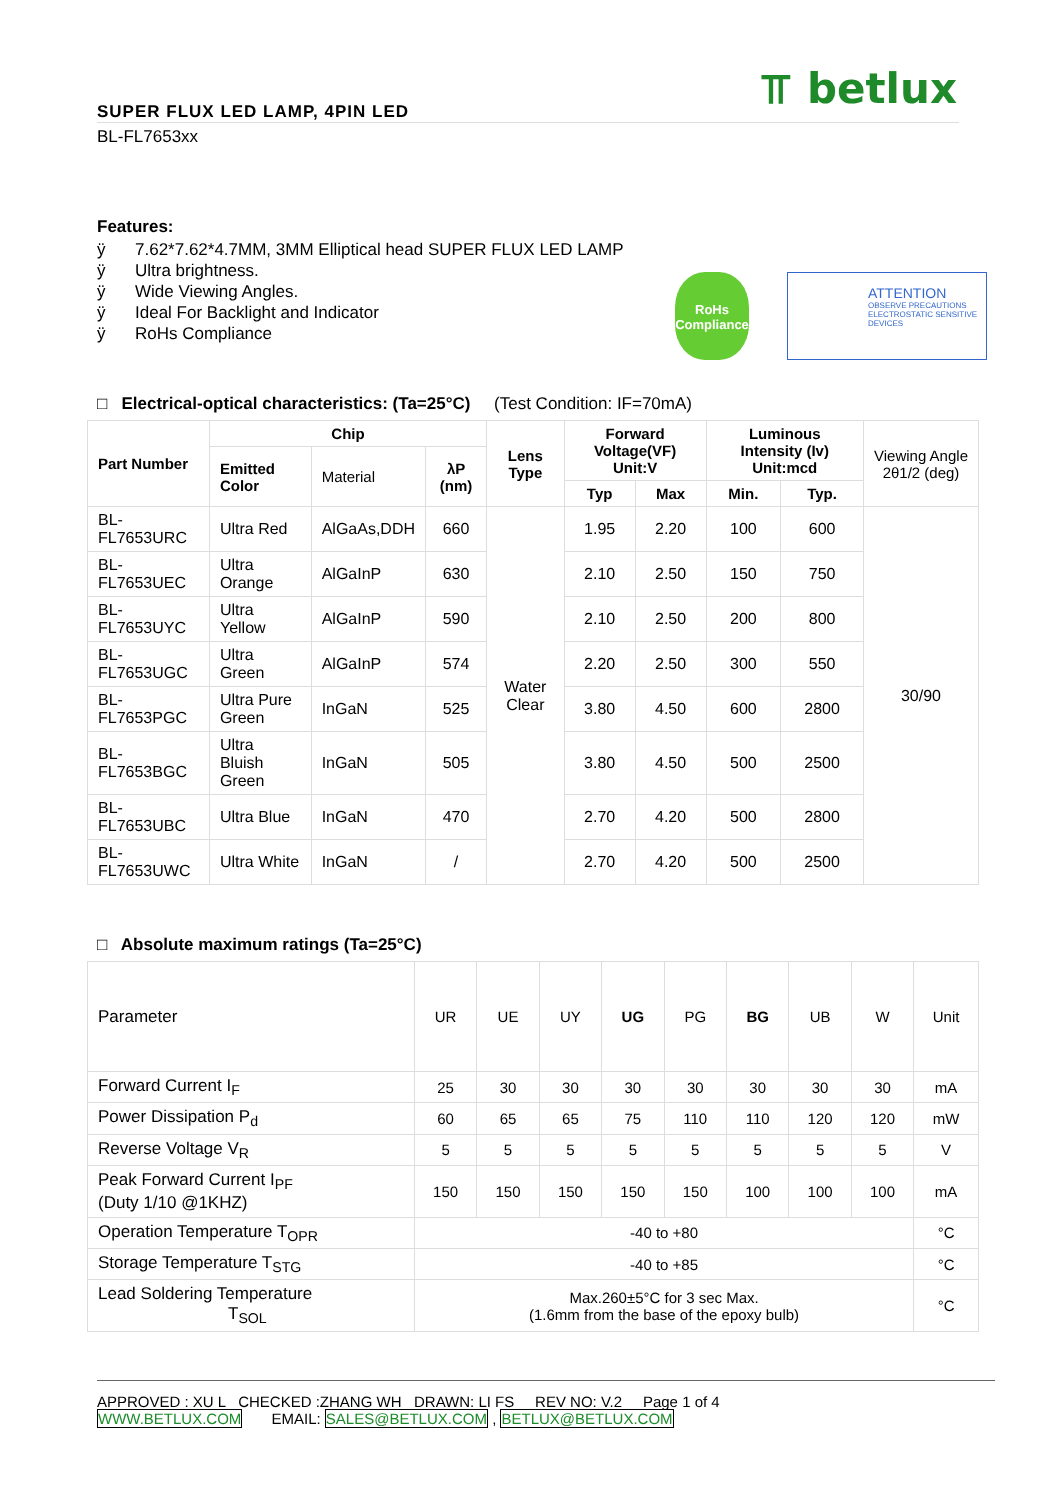⫪ betlux
SUPER FLUX LED LAMP, 4PIN LED
BL-FL7653xx
Features:
ÿ 7.62*7.62*4.7MM, 3MM Elliptical head SUPER FLUX LED LAMP
ÿ Ultra brightness.
ÿ Wide Viewing Angles.
ÿ Ideal For Backlight and Indicator
ÿ RoHs Compliance
RoHs
Compliance
ATTENTION
OBSERVE PRECAUTIONS ELECTROSTATIC SENSITIVE DEVICES
□ Electrical-optical characteristics: (Ta=25°C) (Test Condition: IF=70mA)
| Part Number | Chip | | | Lens Type | Forward Voltage(VF) Unit:V | | Luminous Intensity (Iv) Unit:mcd | | Viewing Angle 2θ1/2 (deg) |
| --- | --- | --- | --- | --- | --- | --- | --- | --- | --- |
| | Emitted Color | Material | λP (nm) | | | | | | |
| | | | | | Typ | Max | Min. | Typ. | |
| BL-FL7653URC | Ultra Red | AlGaAs,DDH | 660 | Water Clear | 1.95 | 2.20 | 100 | 600 | 30/90 |
| BL-FL7653UEC | Ultra Orange | AlGaInP | 630 | | 2.10 | 2.50 | 150 | 750 | |
| BL-FL7653UYC | Ultra Yellow | AlGaInP | 590 | | 2.10 | 2.50 | 200 | 800 | |
| BL-FL7653UGC | Ultra Green | AlGaInP | 574 | | 2.20 | 2.50 | 300 | 550 | |
| BL-FL7653PGC | Ultra Pure Green | InGaN | 525 | | 3.80 | 4.50 | 600 | 2800 | |
| BL-FL7653BGC | Ultra Bluish Green | InGaN | 505 | | 3.80 | 4.50 | 500 | 2500 | |
| BL-FL7653UBC | Ultra Blue | InGaN | 470 | | 2.70 | 4.20 | 500 | 2800 | |
| BL-FL7653UWC | Ultra White | InGaN | / | | 2.70 | 4.20 | 500 | 2500 | |
□ Absolute maximum ratings (Ta=25°C)
| Parameter | UR | UE | UY | UG | PG | BG | UB | W | Unit |
| Forward Current I<sub>F</sub> | 25 | 30 | 30 | 30 | 30 | 30 | 30 | 30 | mA |
| Power Dissipation P<sub>d</sub> | 60 | 65 | 65 | 75 | 110 | 110 | 120 | 120 | mW |
| Reverse Voltage V<sub>R</sub> | 5 | 5 | 5 | 5 | 5 | 5 | 5 | 5 | V |
| Peak Forward Current I<sub>PF</sub> (Duty 1/10 @1KHZ) | 150 | 150 | 150 | 150 | 150 | 100 | 100 | 100 | mA |
| Operation Temperature T<sub>OPR</sub> | -40 to +80 | | | | | | | | °C |
| Storage Temperature T<sub>STG</sub> | -40 to +85 | | | | | | | | °C |
| Lead Soldering Temperature T<sub>SOL</sub> | Max.260±5°C for 3 sec Max. (1.6mm from the base of the epoxy bulb) | | | | | | | | °C |
APPROVED : XU L CHECKED :ZHANG WH DRAWN: LI FS REV NO: V.2 Page 1 of 4
WWW.BETLUX.COM EMAIL: SALES@BETLUX.COM , BETLUX@BETLUX.COM